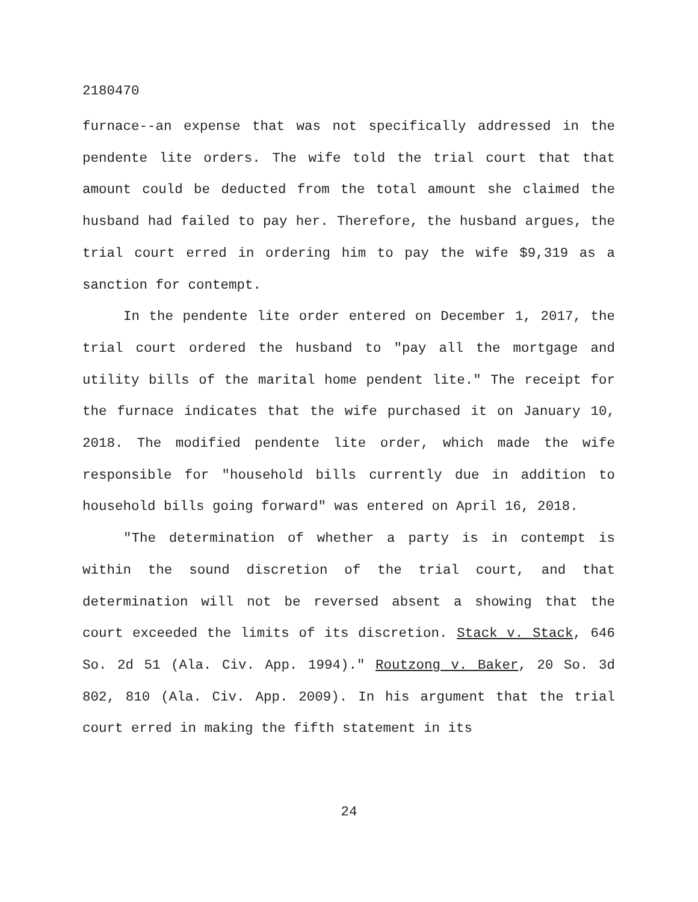2180470
furnace--an expense that was not specifically addressed in the pendente lite orders. The wife told the trial court that that amount could be deducted from the total amount she claimed the husband had failed to pay her. Therefore, the husband argues, the trial court erred in ordering him to pay the wife $9,319 as a sanction for contempt.
In the pendente lite order entered on December 1, 2017, the trial court ordered the husband to "pay all the mortgage and utility bills of the marital home pendent lite." The receipt for the furnace indicates that the wife purchased it on January 10, 2018. The modified pendente lite order, which made the wife responsible for "household bills currently due in addition to household bills going forward" was entered on April 16, 2018.
"The determination of whether a party is in contempt is within the sound discretion of the trial court, and that determination will not be reversed absent a showing that the court exceeded the limits of its discretion. Stack v. Stack, 646 So. 2d 51 (Ala. Civ. App. 1994)." Routzong v. Baker, 20 So. 3d 802, 810 (Ala. Civ. App. 2009). In his argument that the trial court erred in making the fifth statement in its
24